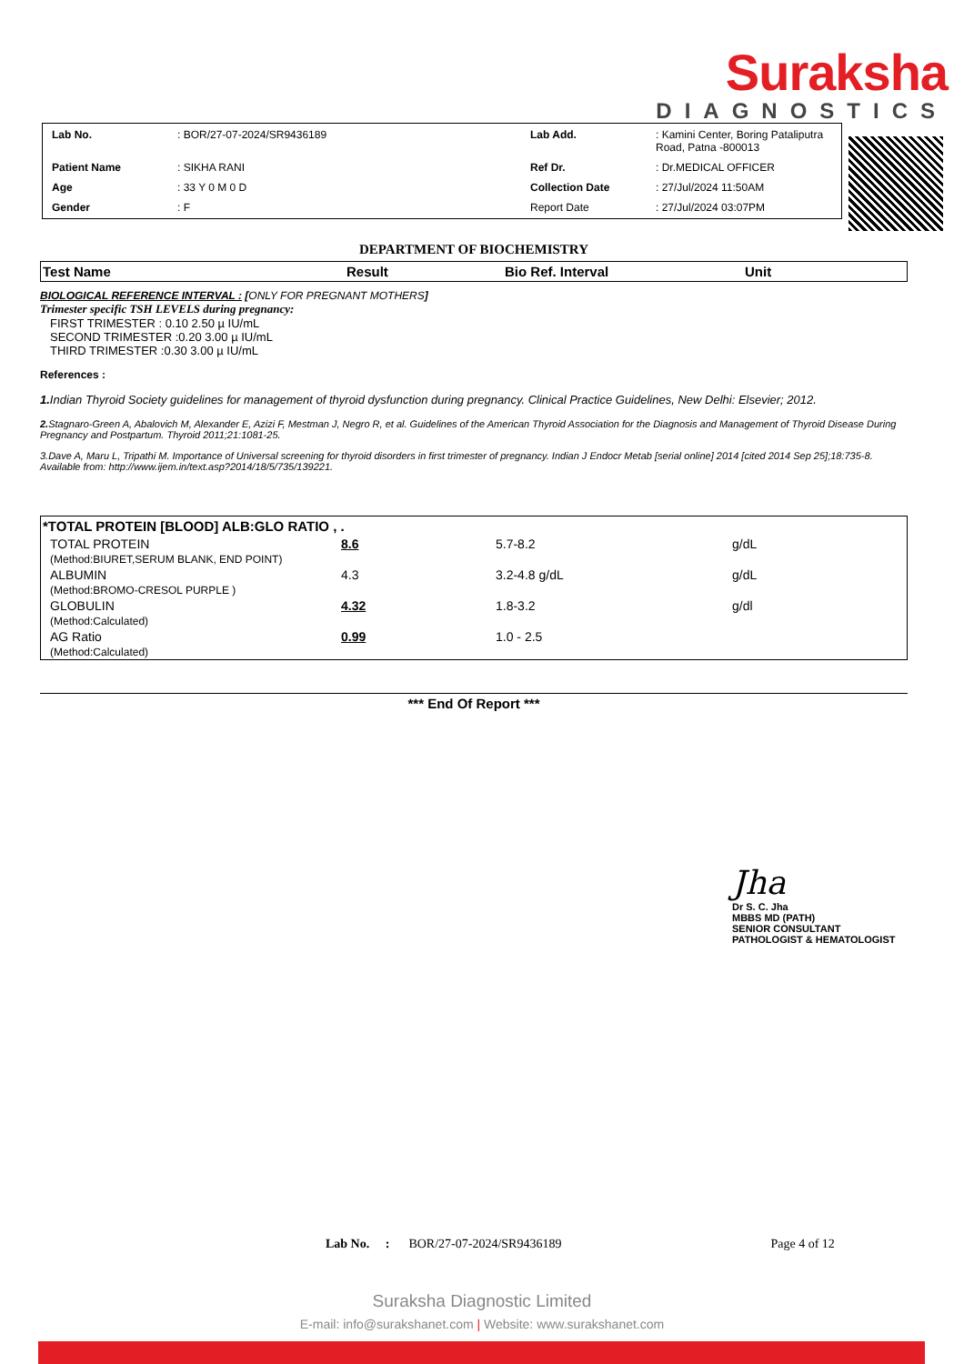Suraksha
DIAGNOSTICS
| Lab No. | : BOR/27-07-2024/SR9436189 | Lab Add. | : Kamini Center, Boring Pataliputra Road, Patna -800013 |
| Patient Name | : SIKHA RANI | Ref Dr. | : Dr.MEDICAL OFFICER |
| Age | : 33 Y 0 M 0 D | Collection Date | : 27/Jul/2024 11:50AM |
| Gender | : F | Report Date | : 27/Jul/2024 03:07PM |
DEPARTMENT OF BIOCHEMISTRY
| Test Name | Result | Bio Ref. Interval | Unit |
| --- | --- | --- | --- |
BIOLOGICAL REFERENCE INTERVAL : [ONLY FOR PREGNANT MOTHERS]
Trimester specific TSH LEVELS during pregnancy:
FIRST TRIMESTER : 0.10 2.50 µ IU/mL
SECOND TRIMESTER :0.20 3.00 µ IU/mL
THIRD TRIMESTER :0.30 3.00 µ IU/mL
References :
1. Indian Thyroid Society guidelines for management of thyroid dysfunction during pregnancy. Clinical Practice Guidelines, New Delhi: Elsevier; 2012.
2. Stagnaro-Green A, Abalovich M, Alexander E, Azizi F, Mestman J, Negro R, et al. Guidelines of the American Thyroid Association for the Diagnosis and Management of Thyroid Disease During Pregnancy and Postpartum. Thyroid 2011;21:1081-25.
3.Dave A, Maru L, Tripathi M. Importance of Universal screening for thyroid disorders in first trimester of pregnancy. Indian J Endocr Metab [serial online] 2014 [cited 2014 Sep 25];18:735-8. Available from: http://www.ijem.in/text.asp?2014/18/5/735/139221.
| *TOTAL PROTEIN [BLOOD] ALB:GLO RATIO , . | | | |
| TOTAL PROTEIN (Method:BIURET,SERUM BLANK, END POINT) | 8.6 | 5.7-8.2 | g/dL |
| ALBUMIN (Method:BROMO-CRESOL PURPLE ) | 4.3 | 3.2-4.8 g/dL | g/dL |
| GLOBULIN (Method:Calculated) | 4.32 | 1.8-3.2 | g/dl |
| AG Ratio (Method:Calculated) | 0.99 | 1.0 - 2.5 | |
*** End Of Report ***
Jha
Dr S. C. Jha
MBBS MD (PATH)
SENIOR CONSULTANT
PATHOLOGIST & HEMATOLOGIST
Lab No. : BOR/27-07-2024/SR9436189 Page 4 of 12
Suraksha Diagnostic Limited
E-mail: info@surakshanet.com | Website: www.surakshanet.com